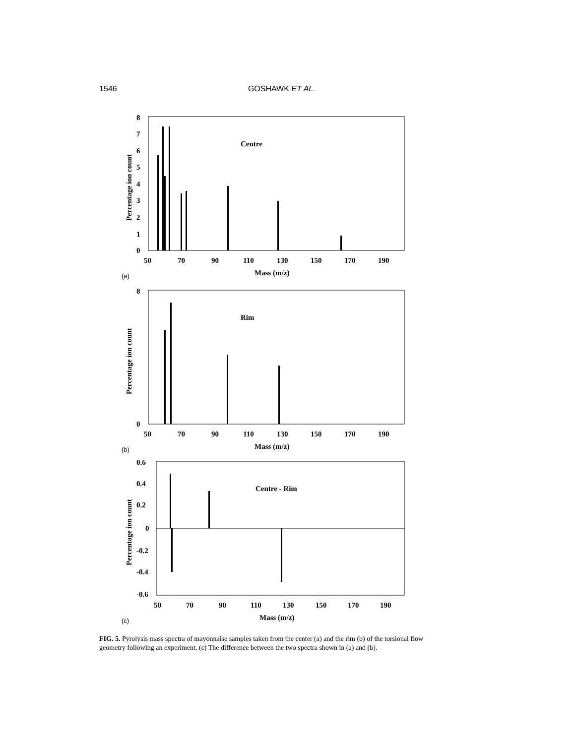1546 GOSHAWK ET AL.
Centre
0
1
2
3
4
5
6
7
8
50
70
90
110
130
150
170
190
Mass (m/z)
Percentage ion count
(a)
Rim
0
8
50
70
90
110
130
150
170
190
Mass (m/z)
Percentage ion count
(b)
Centre - Rim
0.6
0.4
0.2
0
-0.2
-0.4
-0.6
50
70
90
110
130
150
170
190
Mass (m/z)
Percentage ion count
(c)
FIG. 5. Pyrolysis mass spectra of mayonnaise samples taken from the center (a) and the rim (b) of the torsional flow geometry following an experiment. (c) The difference between the two spectra shown in (a) and (b).